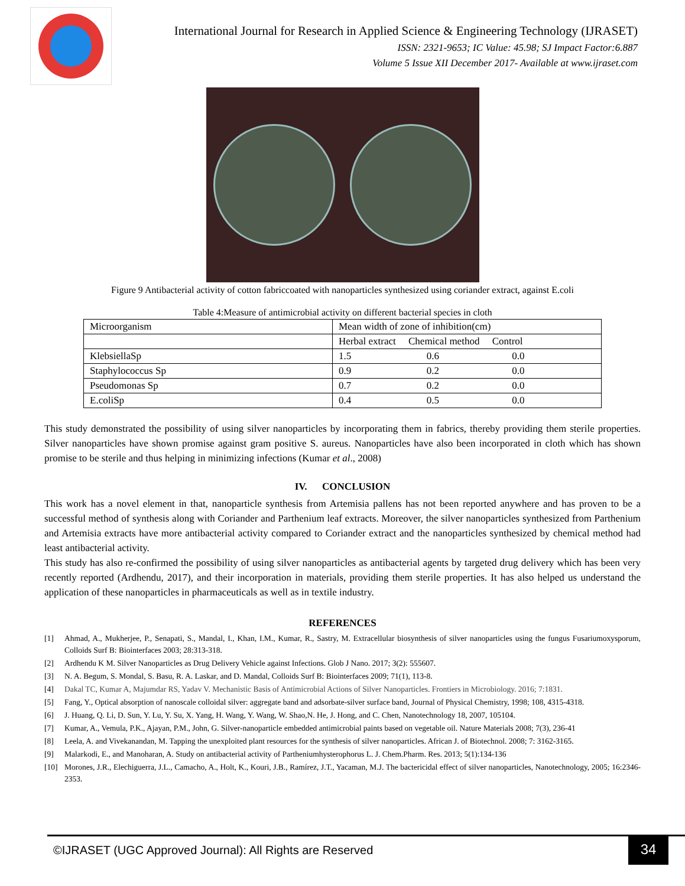International Journal for Research in Applied Science & Engineering Technology (IJRASET)
ISSN: 2321-9653; IC Value: 45.98; SJ Impact Factor:6.887
Volume 5 Issue XII December 2017- Available at www.ijraset.com
Figure 9 Antibacterial activity of cotton fabriccoated with nanoparticles synthesized using coriander extract, against E.coli
Table 4:Measure of antimicrobial activity on different bacterial species in cloth
| Microorganism | Mean width of zone of inhibition(cm) |
| | Herbal extract Chemical method Control |
| KlebsiellaSp | 1.5 0.6 0.0 |
| Staphylococcus Sp | 0.9 0.2 0.0 |
| Pseudomonas Sp | 0.7 0.2 0.0 |
| E.coliSp | 0.4 0.5 0.0 |
This study demonstrated the possibility of using silver nanoparticles by incorporating them in fabrics, thereby providing them sterile properties. Silver nanoparticles have shown promise against gram positive S. aureus. Nanoparticles have also been incorporated in cloth which has shown promise to be sterile and thus helping in minimizing infections (Kumar et al., 2008)
IV. CONCLUSION
This work has a novel element in that, nanoparticle synthesis from Artemisia pallens has not been reported anywhere and has proven to be a successful method of synthesis along with Coriander and Parthenium leaf extracts. Moreover, the silver nanoparticles synthesized from Parthenium and Artemisia extracts have more antibacterial activity compared to Coriander extract and the nanoparticles synthesized by chemical method had least antibacterial activity.
This study has also re-confirmed the possibility of using silver nanoparticles as antibacterial agents by targeted drug delivery which has been very recently reported (Ardhendu, 2017), and their incorporation in materials, providing them sterile properties. It has also helped us understand the application of these nanoparticles in pharmaceuticals as well as in textile industry.
REFERENCES
[1] Ahmad, A., Mukherjee, P., Senapati, S., Mandal, I., Khan, I.M., Kumar, R., Sastry, M. Extracellular biosynthesis of silver nanoparticles using the fungus Fusariumoxysporum, Colloids Surf B: Biointerfaces 2003; 28:313-318.
[2] Ardhendu K M. Silver Nanoparticles as Drug Delivery Vehicle against Infections. Glob J Nano. 2017; 3(2): 555607.
[3] N. A. Begum, S. Mondal, S. Basu, R. A. Laskar, and D. Mandal, Colloids Surf B: Biointerfaces 2009; 71(1), 113-8.
[4] Dakal TC, Kumar A, Majumdar RS, Yadav V. Mechanistic Basis of Antimicrobial Actions of Silver Nanoparticles. Frontiers in Microbiology. 2016; 7:1831.
[5] Fang, Y., Optical absorption of nanoscale colloidal silver: aggregate band and adsorbate-silver surface band, Journal of Physical Chemistry, 1998; 108, 4315-4318.
[6] J. Huang, Q. Li, D. Sun, Y. Lu, Y. Su, X. Yang, H. Wang, Y. Wang, W. Shao,N. He, J. Hong, and C. Chen, Nanotechnology 18, 2007, 105104.
[7] Kumar, A., Vemula, P.K., Ajayan, P.M., John, G. Silver-nanoparticle embedded antimicrobial paints based on vegetable oil. Nature Materials 2008; 7(3), 236-41
[8] Leela, A. and Vivekanandan, M. Tapping the unexploited plant resources for the synthesis of silver nanoparticles. African J. of Biotechnol. 2008; 7: 3162-3165.
[9] Malarkodi, E., and Manoharan, A. Study on antibacterial activity of Partheniumhysterophorus L. J. Chem.Pharm. Res. 2013; 5(1):134-136
[10] Morones, J.R., Elechiguerra, J.L., Camacho, A., Holt, K., Kouri, J.B., Ramírez, J.T., Yacaman, M.J. The bactericidal effect of silver nanoparticles, Nanotechnology, 2005; 16:2346-2353.
©IJRASET (UGC Approved Journal): All Rights are Reserved
34